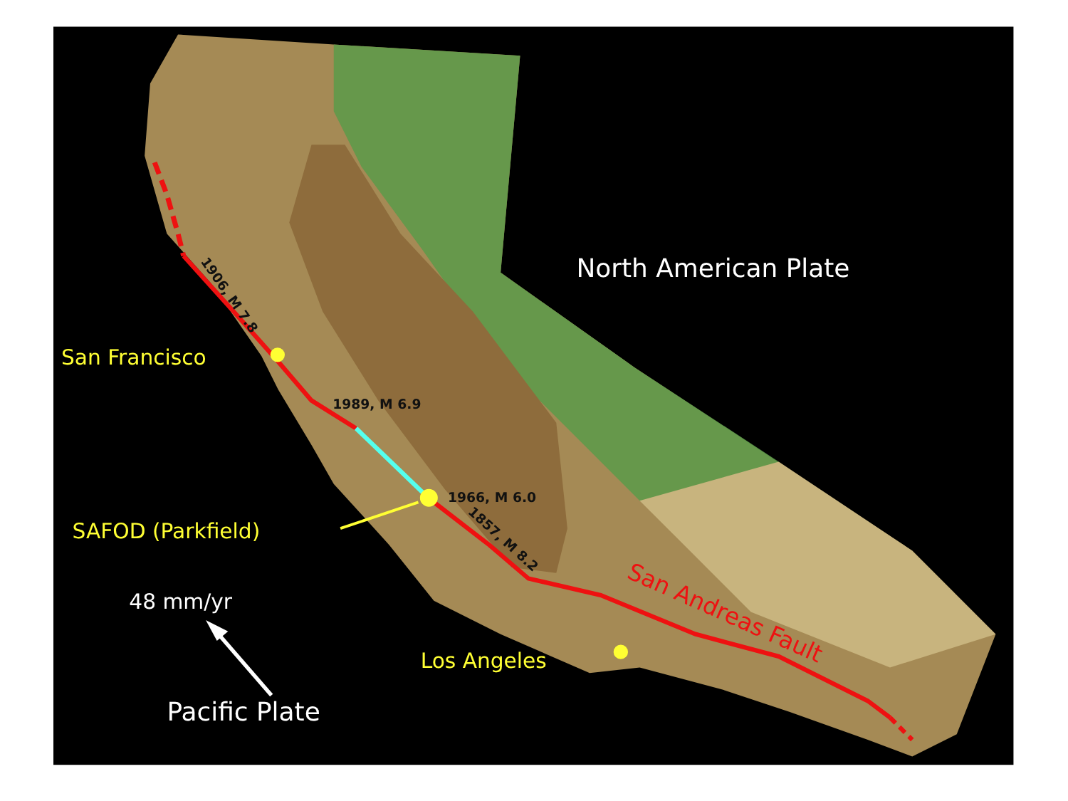North American Plate
1906, M 7.8
San Francisco
1989, M 6.9
1966, M 6.0
SAFOD (Parkfield)
1857, M 8.2
San Andreas Fault
48 mm/yr
Los Angeles
Pacific Plate